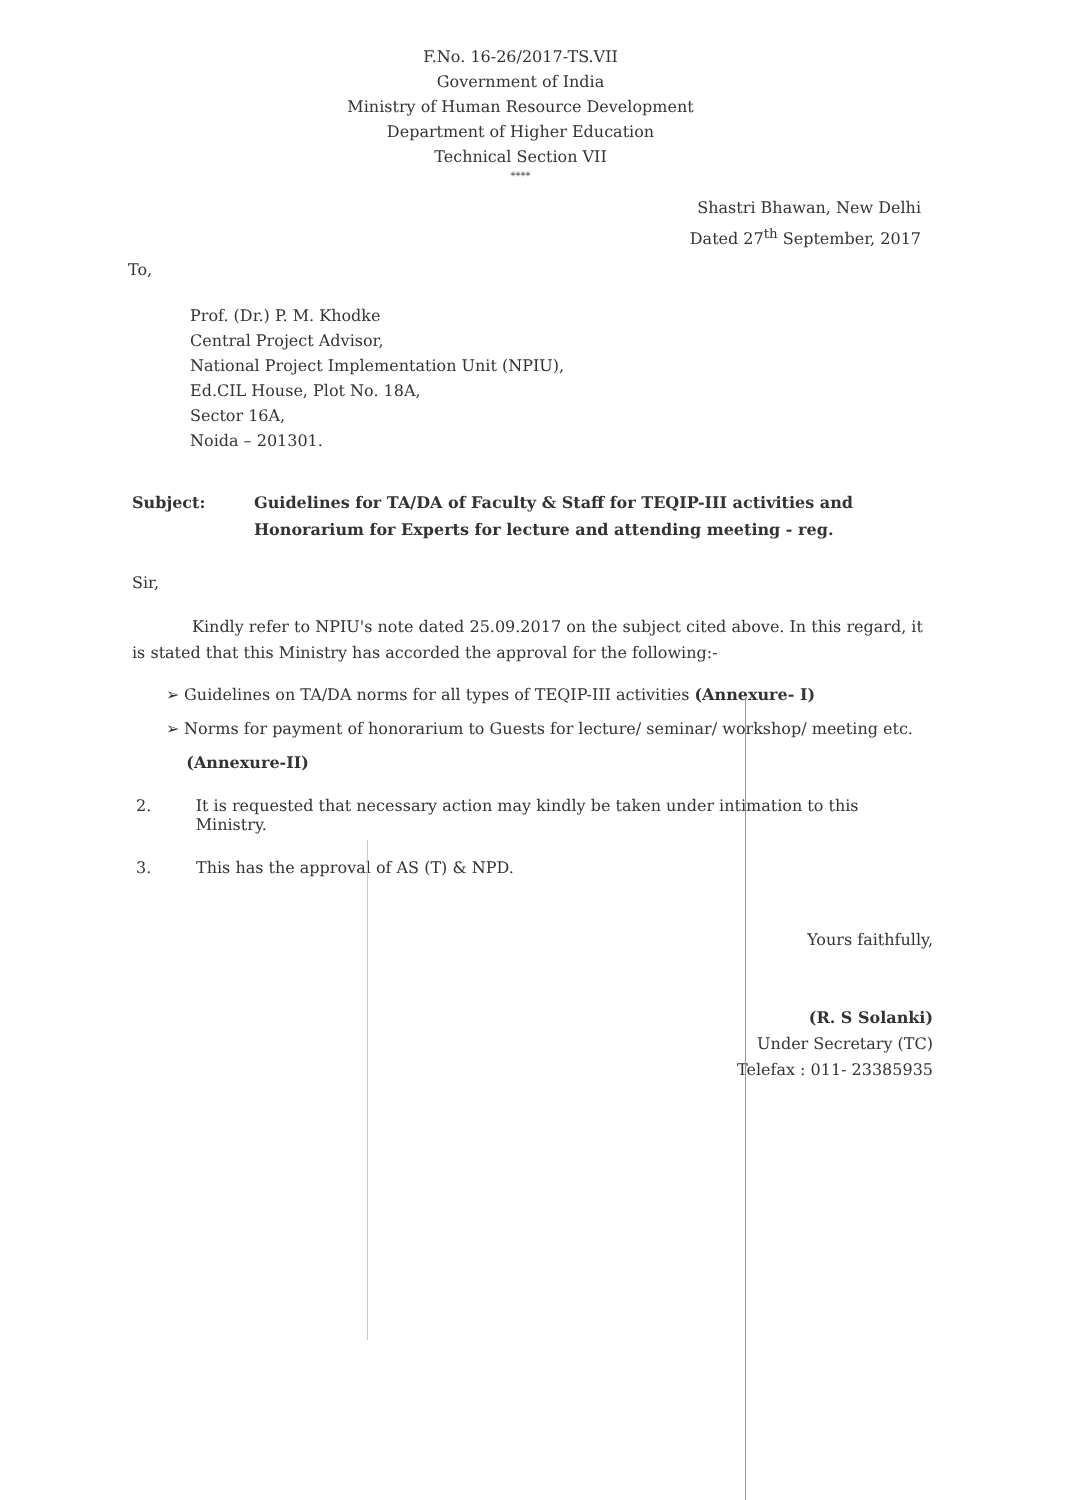F.No. 16-26/2017-TS.VII
Government of India
Ministry of Human Resource Development
Department of Higher Education
Technical Section VII
****
Shastri Bhawan, New Delhi
Dated 27<sup>th</sup> September, 2017
To,
Prof. (Dr.) P. M. Khodke
Central Project Advisor,
National Project Implementation Unit (NPIU),
Ed.CIL House, Plot No. 18A,
Sector 16A,
Noida – 201301.
Subject: Guidelines for TA/DA of Faculty & Staff for TEQIP-III activities and
Honorarium for Experts for lecture and attending meeting - reg.
Sir,
Kindly refer to NPIU's note dated 25.09.2017 on the subject cited above. In this regard, it is stated that this Ministry has accorded the approval for the following:-
➢ Guidelines on TA/DA norms for all types of TEQIP-III activities (Annexure- I)
➢ Norms for payment of honorarium to Guests for lecture/ seminar/ workshop/ meeting etc.
(Annexure-II)
2. It is requested that necessary action may kindly be taken under intimation to this Ministry.
3. This has the approval of AS (T) & NPD.
Yours faithfully,
(R. S Solanki)
Under Secretary (TC)
Telefax : 011- 23385935